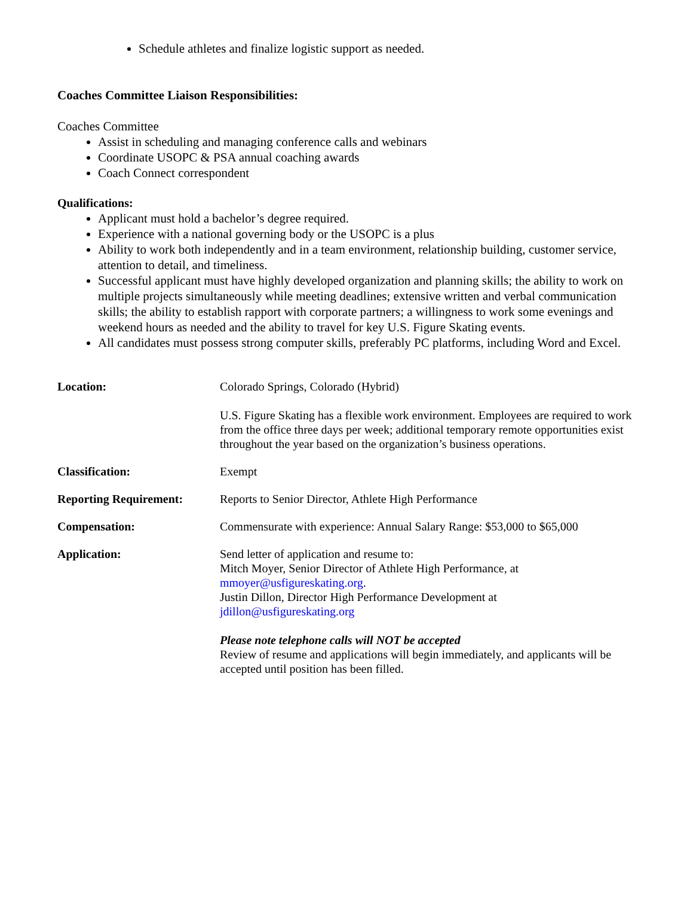Schedule athletes and finalize logistic support as needed.
Coaches Committee Liaison Responsibilities:
Coaches Committee
Assist in scheduling and managing conference calls and webinars
Coordinate USOPC & PSA annual coaching awards
Coach Connect correspondent
Qualifications:
Applicant must hold a bachelor’s degree required.
Experience with a national governing body or the USOPC is a plus
Ability to work both independently and in a team environment, relationship building, customer service, attention to detail, and timeliness.
Successful applicant must have highly developed organization and planning skills; the ability to work on multiple projects simultaneously while meeting deadlines; extensive written and verbal communication skills; the ability to establish rapport with corporate partners; a willingness to work some evenings and weekend hours as needed and the ability to travel for key U.S. Figure Skating events.
All candidates must possess strong computer skills, preferably PC platforms, including Word and Excel.
Location: Colorado Springs, Colorado (Hybrid)
U.S. Figure Skating has a flexible work environment. Employees are required to work from the office three days per week; additional temporary remote opportunities exist throughout the year based on the organization’s business operations.
Classification: Exempt
Reporting Requirement: Reports to Senior Director, Athlete High Performance
Compensation: Commensurate with experience: Annual Salary Range: $53,000 to $65,000
Application: Send letter of application and resume to:
Mitch Moyer, Senior Director of Athlete High Performance, at
mmoyer@usfigureskating.org.
Justin Dillon, Director High Performance Development at
jdillon@usfigureskating.org
Please note telephone calls will NOT be accepted
Review of resume and applications will begin immediately, and applicants will be accepted until position has been filled.